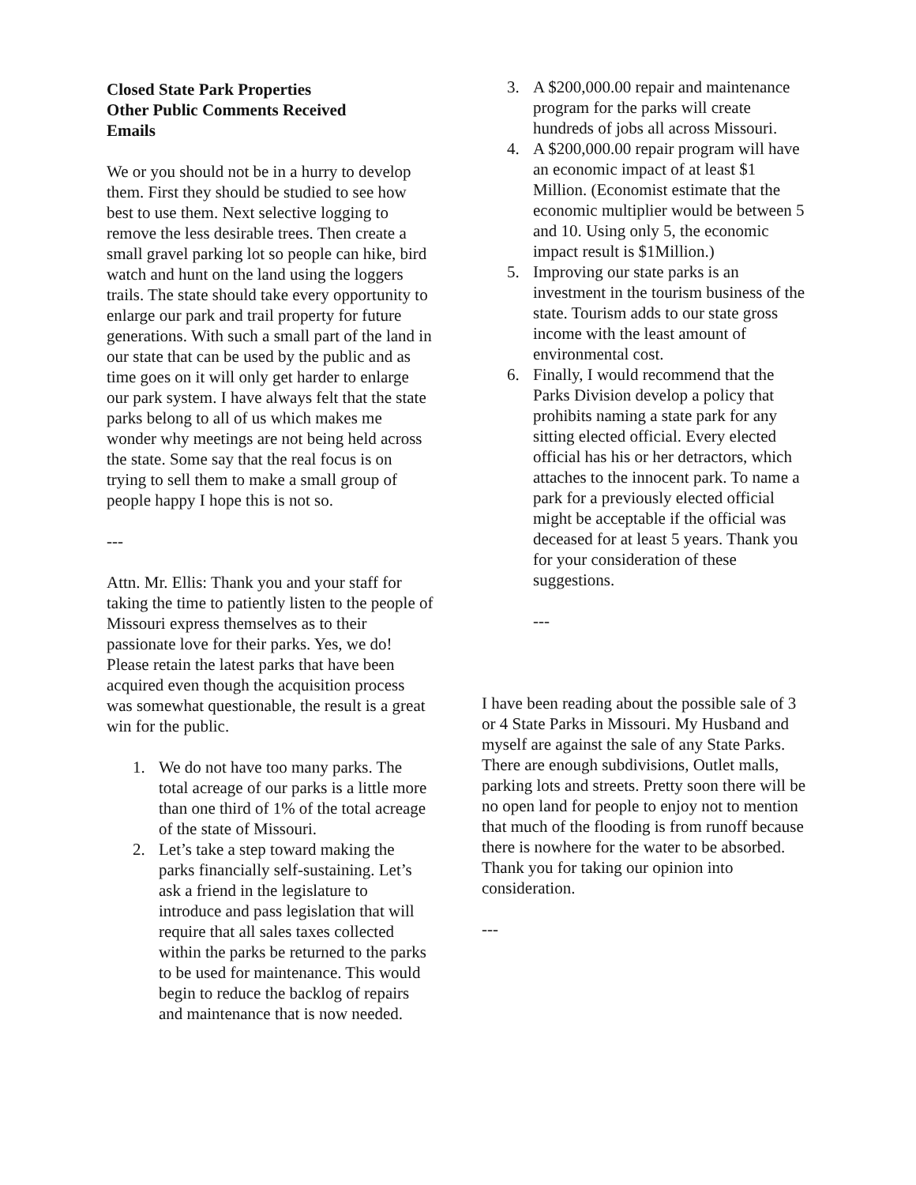Closed State Park Properties
Other Public Comments Received
Emails
We or you should not be in a hurry to develop them. First they should be studied to see how best to use them. Next selective logging to remove the less desirable trees. Then create a small gravel parking lot so people can hike, bird watch and hunt on the land using the loggers trails. The state should take every opportunity to enlarge our park and trail property for future generations. With such a small part of the land in our state that can be used by the public and as time goes on it will only get harder to enlarge our park system. I have always felt that the state parks belong to all of us which makes me wonder why meetings are not being held across the state. Some say that the real focus is on trying to sell them to make a small group of people happy I hope this is not so.
---
Attn. Mr. Ellis: Thank you and your staff for taking the time to patiently listen to the people of Missouri express themselves as to their passionate love for their parks. Yes, we do! Please retain the latest parks that have been acquired even though the acquisition process was somewhat questionable, the result is a great win for the public.
1. We do not have too many parks. The total acreage of our parks is a little more than one third of 1% of the total acreage of the state of Missouri.
2. Let’s take a step toward making the parks financially self-sustaining. Let’s ask a friend in the legislature to introduce and pass legislation that will require that all sales taxes collected within the parks be returned to the parks to be used for maintenance. This would begin to reduce the backlog of repairs and maintenance that is now needed.
3. A $200,000.00 repair and maintenance program for the parks will create hundreds of jobs all across Missouri.
4. A $200,000.00 repair program will have an economic impact of at least $1 Million. (Economist estimate that the economic multiplier would be between 5 and 10. Using only 5, the economic impact result is $1Million.)
5. Improving our state parks is an investment in the tourism business of the state. Tourism adds to our state gross income with the least amount of environmental cost.
6. Finally, I would recommend that the Parks Division develop a policy that prohibits naming a state park for any sitting elected official. Every elected official has his or her detractors, which attaches to the innocent park. To name a park for a previously elected official might be acceptable if the official was deceased for at least 5 years. Thank you for your consideration of these suggestions.
---
I have been reading about the possible sale of 3 or 4 State Parks in Missouri. My Husband and myself are against the sale of any State Parks. There are enough subdivisions, Outlet malls, parking lots and streets. Pretty soon there will be no open land for people to enjoy not to mention that much of the flooding is from runoff because there is nowhere for the water to be absorbed. Thank you for taking our opinion into consideration.
---